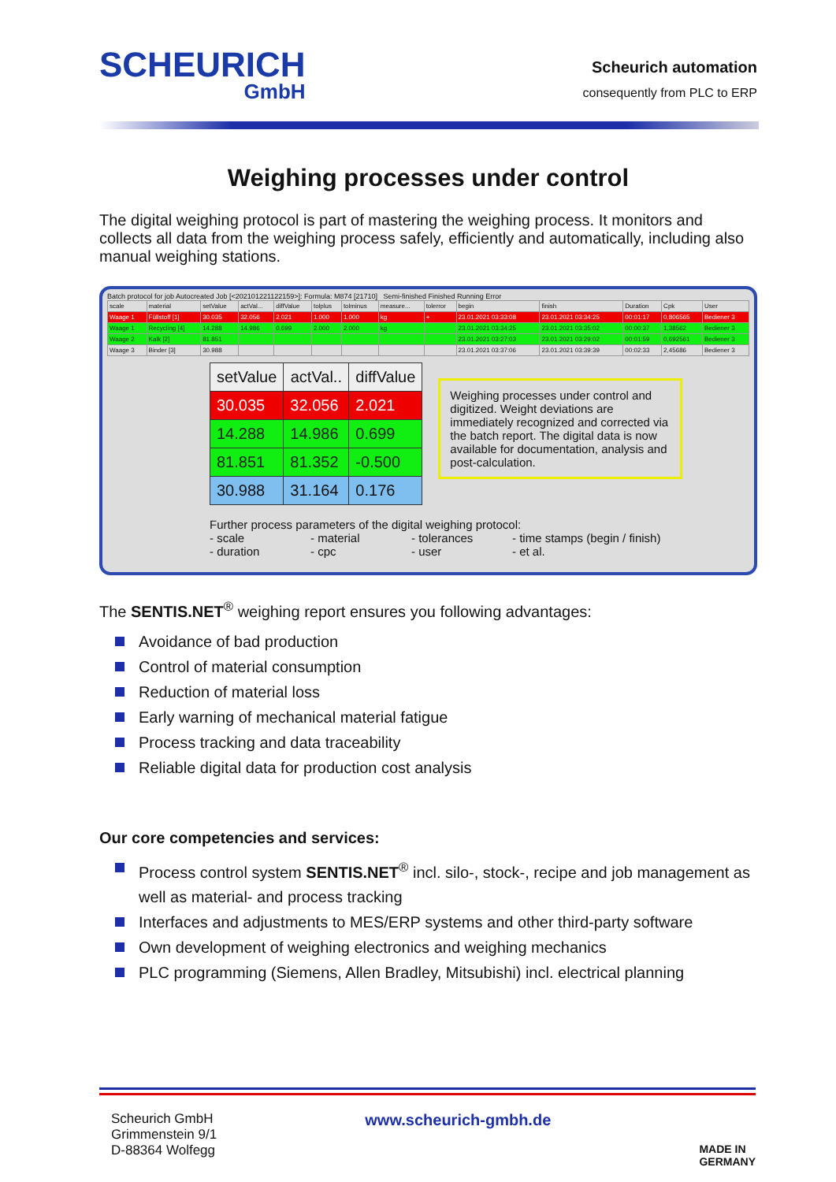SCHEURICH
GmbH
Scheurich automation
consequently from PLC to ERP
Weighing processes under control
The digital weighing protocol is part of mastering the weighing process. It monitors and collects all data from the weighing process safely, efficiently and automatically, including also manual weighing stations.
Batch protocol for job Autocreated Job [<202101221122159>]: Formula: M874 [21710] Semi-finished Finished Running Error
| scale | material | setValue | actVal... | diffValue | tolplus | tolminus | measure... | tolerror | begin | finish | Duration | Cpk | User |
| Waage 1 | Füllstoff [1] | 30.035 | 32.056 | 2.021 | 1.000 | 1.000 | kg | + | 23.01.2021 03:33:08 | 23.01.2021 03:34:25 | 00:01:17 | 0,806565 | Bediener 3 |
| Waage 1 | Recycling [4] | 14.288 | 14.986 | 0.699 | 2.000 | 2.000 | kg | | 23.01.2021 03:34:25 | 23.01.2021 03:35:02 | 00:00:37 | 1,38562 | Bediener 3 |
| Waage 2 | Kalk [2] | 81.851 | | | | | | | 23.01.2021 03:27:03 | 23.01.2021 03:29:02 | 00:01:59 | 0,692561 | Bediener 3 |
| Waage 3 | Binder [3] | 30.988 | | | | | | | 23.01.2021 03:37:06 | 23.01.2021 03:39:39 | 00:02:33 | 2,45686 | Bediener 3 |
| setValue | actVal.. | diffValue |
| --- | --- | --- |
| 30.035 | 32.056 | 2.021 |
| 14.288 | 14.986 | 0.699 |
| 81.851 | 81.352 | -0.500 |
| 30.988 | 31.164 | 0.176 |
Weighing processes under control and digitized. Weight deviations are immediately recognized and corrected via the batch report. The digital data is now available for documentation, analysis and post-calculation.
Further process parameters of the digital weighing protocol:
- scale - material - tolerances - time stamps (begin / finish)
- duration - cpc - user - et al.
The SENTIS.NET<sup>®</sup> weighing report ensures you following advantages:
Avoidance of bad production
Control of material consumption
Reduction of material loss
Early warning of mechanical material fatigue
Process tracking and data traceability
Reliable digital data for production cost analysis
Our core competencies and services:
Process control system SENTIS.NET<sup>®</sup> incl. silo-, stock-, recipe and job management as well as material- and process tracking
Interfaces and adjustments to MES/ERP systems and other third-party software
Own development of weighing electronics and weighing mechanics
PLC programming (Siemens, Allen Bradley, Mitsubishi) incl. electrical planning
Scheurich GmbH
Grimmenstein 9/1
D-88364 Wolfegg
www.scheurich-gmbh.de
MADE IN
GERMANY